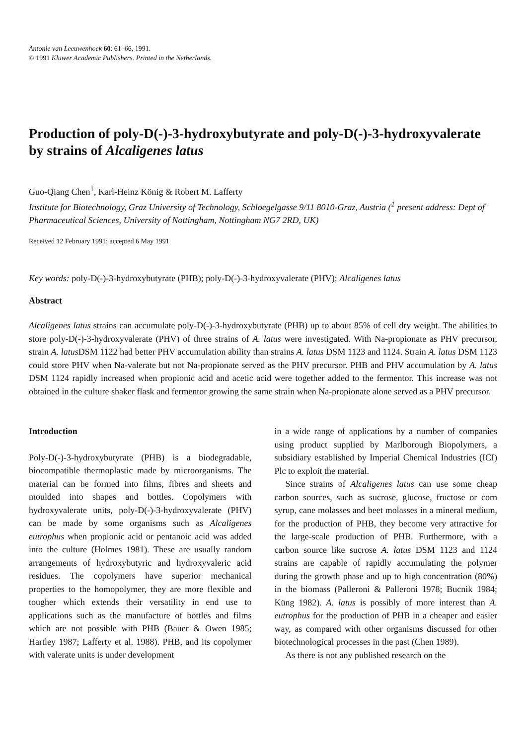Antonie van Leeuwenhoek 60: 61–66, 1991.
© 1991 Kluwer Academic Publishers. Printed in the Netherlands.
Production of poly-D(-)-3-hydroxybutyrate and poly-D(-)-3-hydroxyvalerate by strains of Alcaligenes latus
Guo-Qiang Chen<sup>1</sup>, Karl-Heinz König & Robert M. Lafferty
Institute for Biotechnology, Graz University of Technology, Schloegelgasse 9/11 8010-Graz, Austria (<sup>1</sup> present address: Dept of Pharmaceutical Sciences, University of Nottingham, Nottingham NG7 2RD, UK)
Received 12 February 1991; accepted 6 May 1991
Key words: poly-D(-)-3-hydroxybutyrate (PHB); poly-D(-)-3-hydroxyvalerate (PHV); Alcaligenes latus
Abstract
Alcaligenes latus strains can accumulate poly-D(-)-3-hydroxybutyrate (PHB) up to about 85% of cell dry weight. The abilities to store poly-D(-)-3-hydroxyvalerate (PHV) of three strains of A. latus were investigated. With Na-propionate as PHV precursor, strain A. latus DSM 1122 had better PHV accumulation ability than strains A. latus DSM 1123 and 1124. Strain A. latus DSM 1123 could store PHV when Na-valerate but not Na-propionate served as the PHV precursor. PHB and PHV accumulation by A. latus DSM 1124 rapidly increased when propionic acid and acetic acid were together added to the fermentor. This increase was not obtained in the culture shaker flask and fermentor growing the same strain when Na-propionate alone served as a PHV precursor.
Introduction
Poly-D(-)-3-hydroxybutyrate (PHB) is a biodegradable, biocompatible thermoplastic made by microorganisms. The material can be formed into films, fibres and sheets and moulded into shapes and bottles. Copolymers with hydroxyvalerate units, poly-D(-)-3-hydroxyvalerate (PHV) can be made by some organisms such as Alcaligenes eutrophus when propionic acid or pentanoic acid was added into the culture (Holmes 1981). These are usually random arrangements of hydroxybutyric and hydroxyvaleric acid residues. The copolymers have superior mechanical properties to the homopolymer, they are more flexible and tougher which extends their versatility in end use to applications such as the manufacture of bottles and films which are not possible with PHB (Bauer & Owen 1985; Hartley 1987; Lafferty et al. 1988). PHB, and its copolymer with valerate units is under development
in a wide range of applications by a number of companies using product supplied by Marlborough Biopolymers, a subsidiary established by Imperial Chemical Industries (ICI) Plc to exploit the material.
Since strains of Alcaligenes latus can use some cheap carbon sources, such as sucrose, glucose, fructose or corn syrup, cane molasses and beet molasses in a mineral medium, for the production of PHB, they become very attractive for the large-scale production of PHB. Furthermore, with a carbon source like sucrose A. latus DSM 1123 and 1124 strains are capable of rapidly accumulating the polymer during the growth phase and up to high concentration (80%) in the biomass (Palleroni & Palleroni 1978; Bucnik 1984; Küng 1982). A. latus is possibly of more interest than A. eutrophus for the production of PHB in a cheaper and easier way, as compared with other organisms discussed for other biotechnological processes in the past (Chen 1989).
As there is not any published research on the